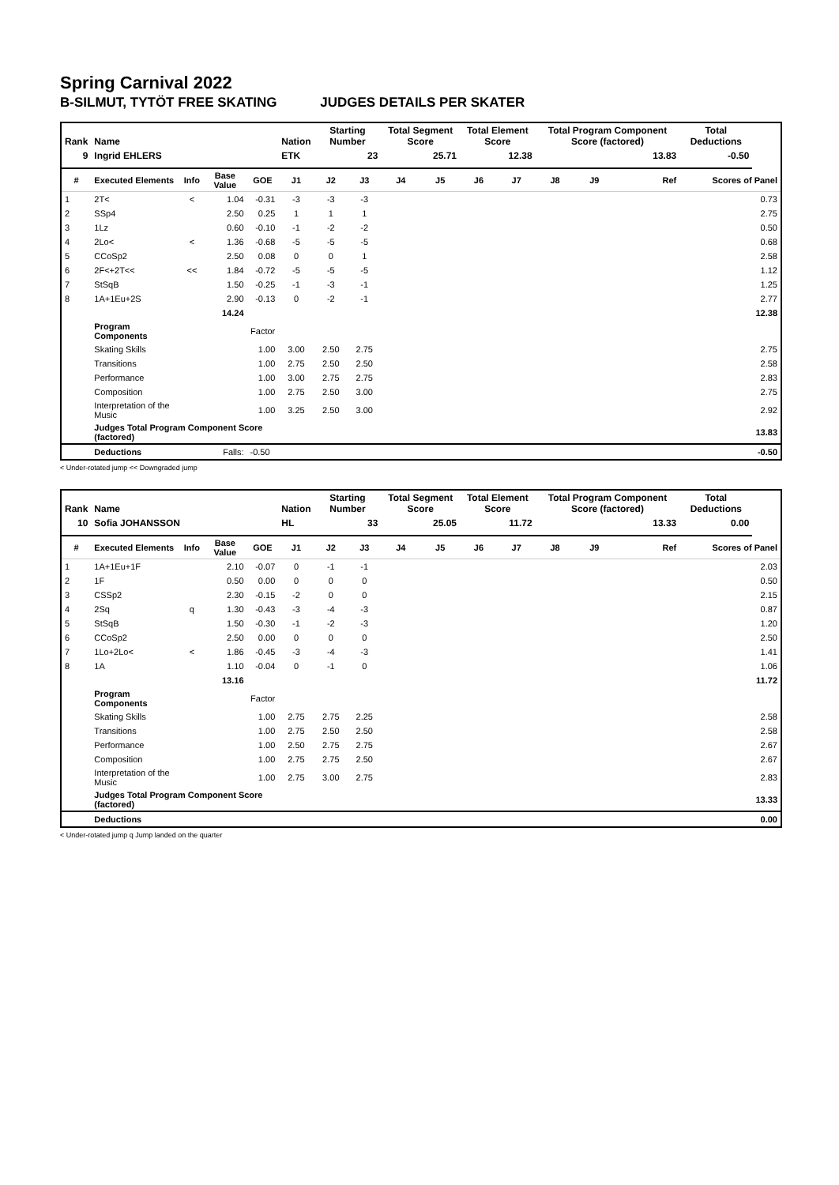Spring Carnival 2022
B-SILMUT, TYTÖT FREE SKATING JUDGES DETAILS PER SKATER
| Rank | Name | | | | Nation | Starting Number | | Total Segment Score | | Total Element Score | | Total Program Component Score (factored) | | | | Total Deductions | |
| --- | --- | --- | --- | --- | --- | --- | --- | --- | --- | --- | --- | --- | --- | --- | --- | --- | --- |
| 9 | Ingrid EHLERS | | | | ETK | 23 | | 25.71 | | 12.38 | | 13.83 | | | | -0.50 | |
| # | Executed Elements | Info | Base Value | GOE | J1 | J2 | J3 | J4 | J5 | J6 | J7 | J8 | J9 | | Ref | Scores of Panel | |
| 1 | 2T< | < | 1.04 | -0.31 | -3 | -3 | -3 | | | | | | | | | | 0.73 |
| 2 | SSp4 | | 2.50 | 0.25 | 1 | 1 | 1 | | | | | | | | | | 2.75 |
| 3 | 1Lz | | 0.60 | -0.10 | -1 | -2 | -2 | | | | | | | | | | 0.50 |
| 4 | 2Lo< | < | 1.36 | -0.68 | -5 | -5 | -5 | | | | | | | | | | 0.68 |
| 5 | CCoSp2 | | 2.50 | 0.08 | 0 | 0 | 1 | | | | | | | | | | 2.58 |
| 6 | 2F<+2T<< | << | 1.84 | -0.72 | -5 | -5 | -5 | | | | | | | | | | 1.12 |
| 7 | StSqB | | 1.50 | -0.25 | -1 | -3 | -1 | | | | | | | | | | 1.25 |
| 8 | 1A+1Eu+2S | | 2.90 | -0.13 | 0 | -2 | -1 | | | | | | | | | | 2.77 |
| | | | 14.24 | | | | | | | | | | | | | | 12.38 |
| | Program Components | | | Factor | | | | | | | | | | | | | |
| | Skating Skills | | | 1.00 | 3.00 | 2.50 | 2.75 | | | | | | | | | | 2.75 |
| | Transitions | | | 1.00 | 2.75 | 2.50 | 2.50 | | | | | | | | | | 2.58 |
| | Performance | | | 1.00 | 3.00 | 2.75 | 2.75 | | | | | | | | | | 2.83 |
| | Composition | | | 1.00 | 2.75 | 2.50 | 3.00 | | | | | | | | | | 2.75 |
| | Interpretation of the Music | | | 1.00 | 3.25 | 2.50 | 3.00 | | | | | | | | | | 2.92 |
| | Judges Total Program Component Score (factored) | | | | | | | | | | | | | | | | 13.83 |
| | Deductions | | Falls: | -0.50 | | | | | | | | | | | | | -0.50 |
< Under-rotated jump << Downgraded jump
| Rank | Name | | | | Nation | Starting Number | | Total Segment Score | | Total Element Score | | Total Program Component Score (factored) | | | | Total Deductions | |
| --- | --- | --- | --- | --- | --- | --- | --- | --- | --- | --- | --- | --- | --- | --- | --- | --- | --- |
| 10 | Sofia JOHANSSON | | | | HL | 33 | | 25.05 | | 11.72 | | 13.33 | | | | 0.00 | |
| # | Executed Elements | Info | Base Value | GOE | J1 | J2 | J3 | J4 | J5 | J6 | J7 | J8 | J9 | | Ref | Scores of Panel | |
| 1 | 1A+1Eu+1F | | 2.10 | -0.07 | 0 | -1 | -1 | | | | | | | | | | 2.03 |
| 2 | 1F | | 0.50 | 0.00 | 0 | 0 | 0 | | | | | | | | | | 0.50 |
| 3 | CSSp2 | | 2.30 | -0.15 | -2 | 0 | 0 | | | | | | | | | | 2.15 |
| 4 | 2Sq | q | 1.30 | -0.43 | -3 | -4 | -3 | | | | | | | | | | 0.87 |
| 5 | StSqB | | 1.50 | -0.30 | -1 | -2 | -3 | | | | | | | | | | 1.20 |
| 6 | CCoSp2 | | 2.50 | 0.00 | 0 | 0 | 0 | | | | | | | | | | 2.50 |
| 7 | 1Lo+2Lo< | < | 1.86 | -0.45 | -3 | -4 | -3 | | | | | | | | | | 1.41 |
| 8 | 1A | | 1.10 | -0.04 | 0 | -1 | 0 | | | | | | | | | | 1.06 |
| | | | 13.16 | | | | | | | | | | | | | | 11.72 |
| | Program Components | | | Factor | | | | | | | | | | | | | |
| | Skating Skills | | | 1.00 | 2.75 | 2.75 | 2.25 | | | | | | | | | | 2.58 |
| | Transitions | | | 1.00 | 2.75 | 2.50 | 2.50 | | | | | | | | | | 2.58 |
| | Performance | | | 1.00 | 2.50 | 2.75 | 2.75 | | | | | | | | | | 2.67 |
| | Composition | | | 1.00 | 2.75 | 2.75 | 2.50 | | | | | | | | | | 2.67 |
| | Interpretation of the Music | | | 1.00 | 2.75 | 3.00 | 2.75 | | | | | | | | | | 2.83 |
| | Judges Total Program Component Score (factored) | | | | | | | | | | | | | | | | 13.33 |
| | Deductions | | | | | | | | | | | | | | | | 0.00 |
< Under-rotated jump q Jump landed on the quarter